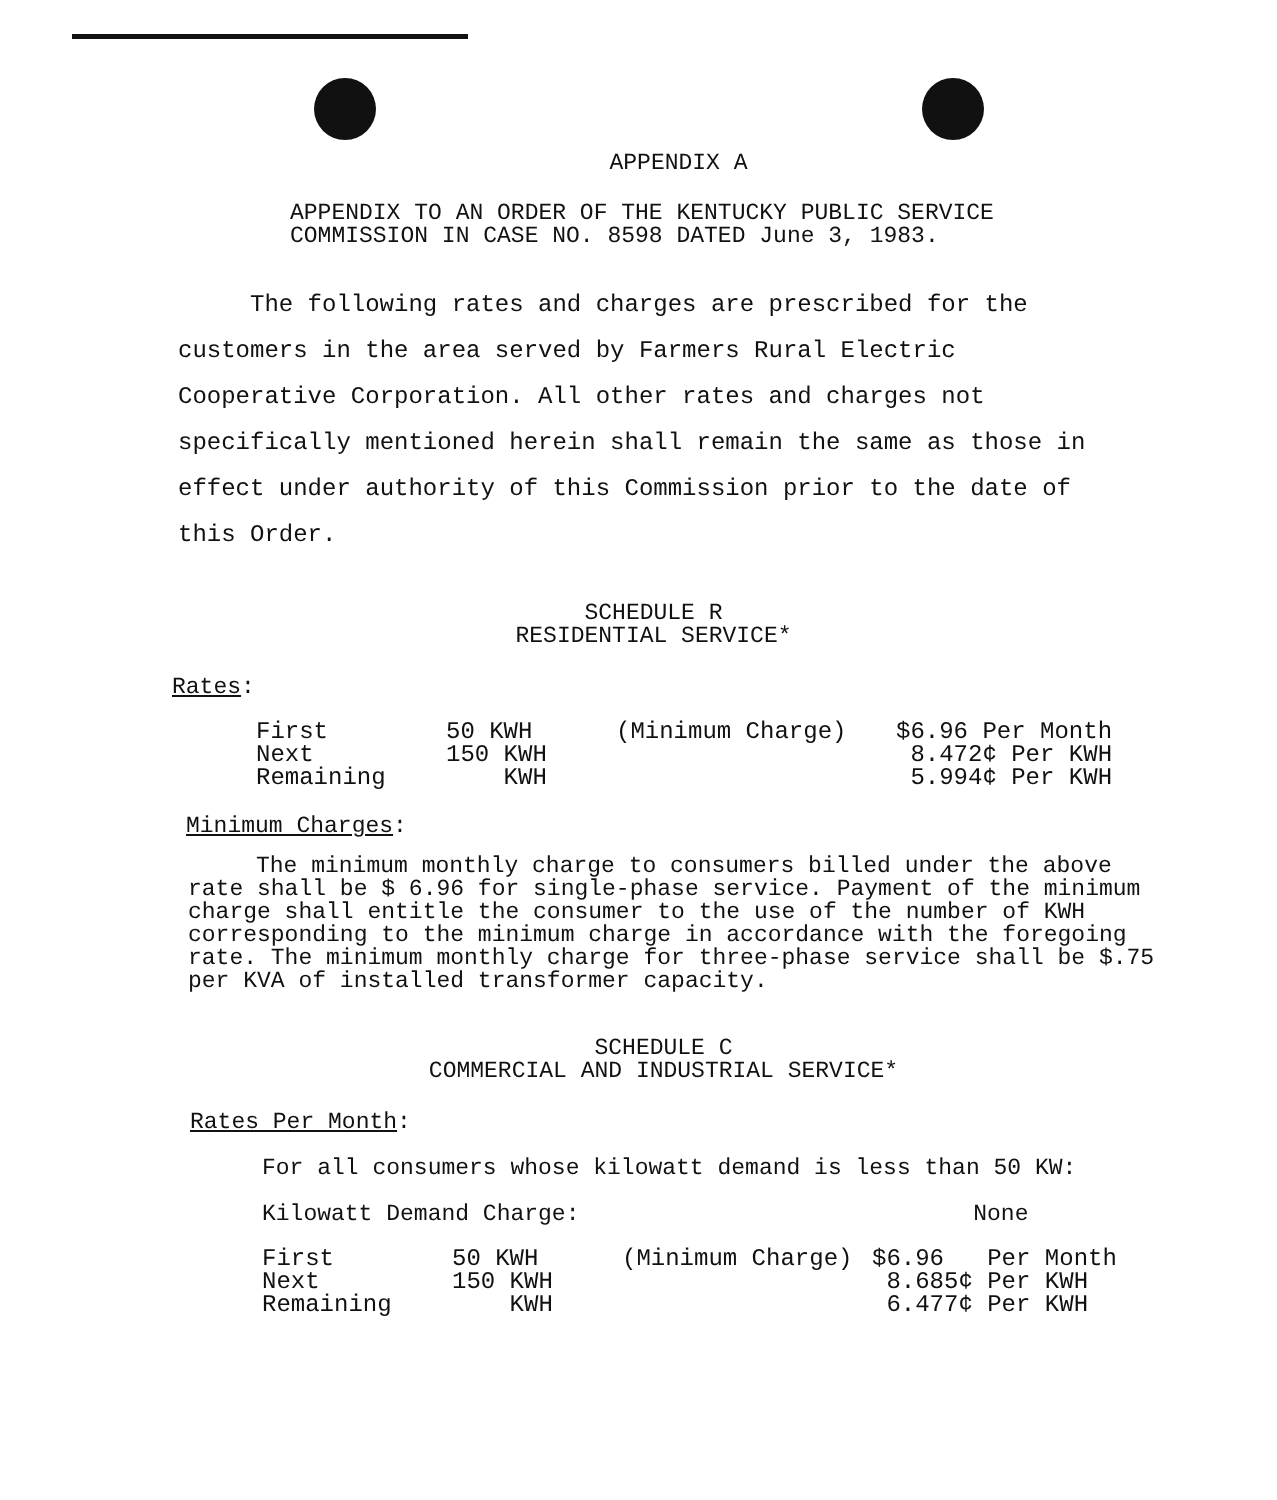APPENDIX A
APPENDIX TO AN ORDER OF THE KENTUCKY PUBLIC SERVICE
COMMISSION IN CASE NO. 8598 DATED June 3, 1983.
The following rates and charges are prescribed for the customers in the area served by Farmers Rural Electric Cooperative Corporation. All other rates and charges not specifically mentioned herein shall remain the same as those in effect under authority of this Commission prior to the date of this Order.
SCHEDULE R
RESIDENTIAL SERVICE*
Rates:
| First | 50 KWH | (Minimum Charge) | $6.96 Per Month |
| Next | 150 KWH | | 8.472¢ Per KWH |
| Remaining | KWH | | 5.994¢ Per KWH |
Minimum Charges:
The minimum monthly charge to consumers billed under the above rate shall be $ 6.96 for single-phase service. Payment of the minimum charge shall entitle the consumer to the use of the number of KWH corresponding to the minimum charge in accordance with the foregoing rate. The minimum monthly charge for three-phase service shall be $.75 per KVA of installed transformer capacity.
SCHEDULE C
COMMERCIAL AND INDUSTRIAL SERVICE*
Rates Per Month:
For all consumers whose kilowatt demand is less than 50 KW:
Kilowatt Demand Charge: None
| First | 50 KWH | (Minimum Charge) | $6.96 Per Month |
| Next | 150 KWH | | 8.685¢ Per KWH |
| Remaining | KWH | | 6.477¢ Per KWH |